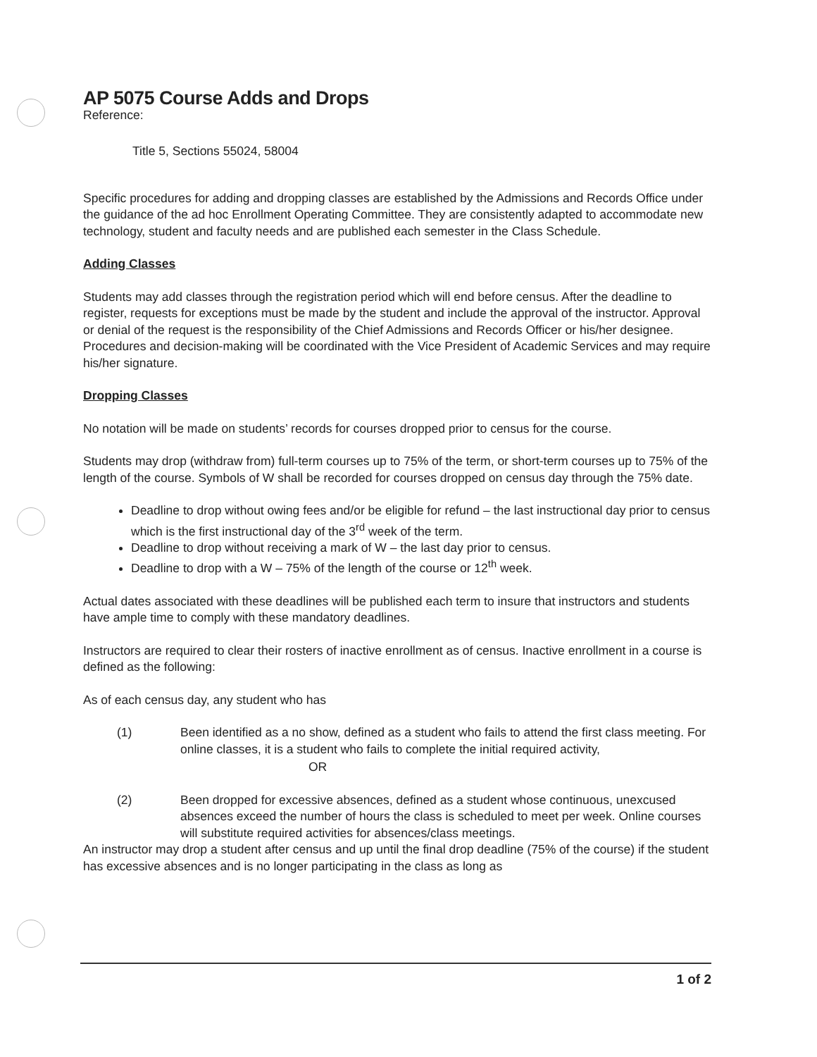AP 5075 Course Adds and Drops
Reference:
Title 5, Sections 55024, 58004
Specific procedures for adding and dropping classes are established by the Admissions and Records Office under the guidance of the ad hoc Enrollment Operating Committee. They are consistently adapted to accommodate new technology, student and faculty needs and are published each semester in the Class Schedule.
Adding Classes
Students may add classes through the registration period which will end before census. After the deadline to register, requests for exceptions must be made by the student and include the approval of the instructor. Approval or denial of the request is the responsibility of the Chief Admissions and Records Officer or his/her designee. Procedures and decision-making will be coordinated with the Vice President of Academic Services and may require his/her signature.
Dropping Classes
No notation will be made on students’ records for courses dropped prior to census for the course.
Students may drop (withdraw from) full-term courses up to 75% of the term, or short-term courses up to 75% of the length of the course. Symbols of W shall be recorded for courses dropped on census day through the 75% date.
Deadline to drop without owing fees and/or be eligible for refund – the last instructional day prior to census which is the first instructional day of the 3<sup>rd</sup> week of the term.
Deadline to drop without receiving a mark of W – the last day prior to census.
Deadline to drop with a W – 75% of the length of the course or 12<sup>th</sup> week.
Actual dates associated with these deadlines will be published each term to insure that instructors and students have ample time to comply with these mandatory deadlines.
Instructors are required to clear their rosters of inactive enrollment as of census. Inactive enrollment in a course is defined as the following:
As of each census day, any student who has
(1) Been identified as a no show, defined as a student who fails to attend the first class meeting. For online classes, it is a student who fails to complete the initial required activity,
OR
(2) Been dropped for excessive absences, defined as a student whose continuous, unexcused absences exceed the number of hours the class is scheduled to meet per week. Online courses will substitute required activities for absences/class meetings.
An instructor may drop a student after census and up until the final drop deadline (75% of the course) if the student has excessive absences and is no longer participating in the class as long as
1 of 2